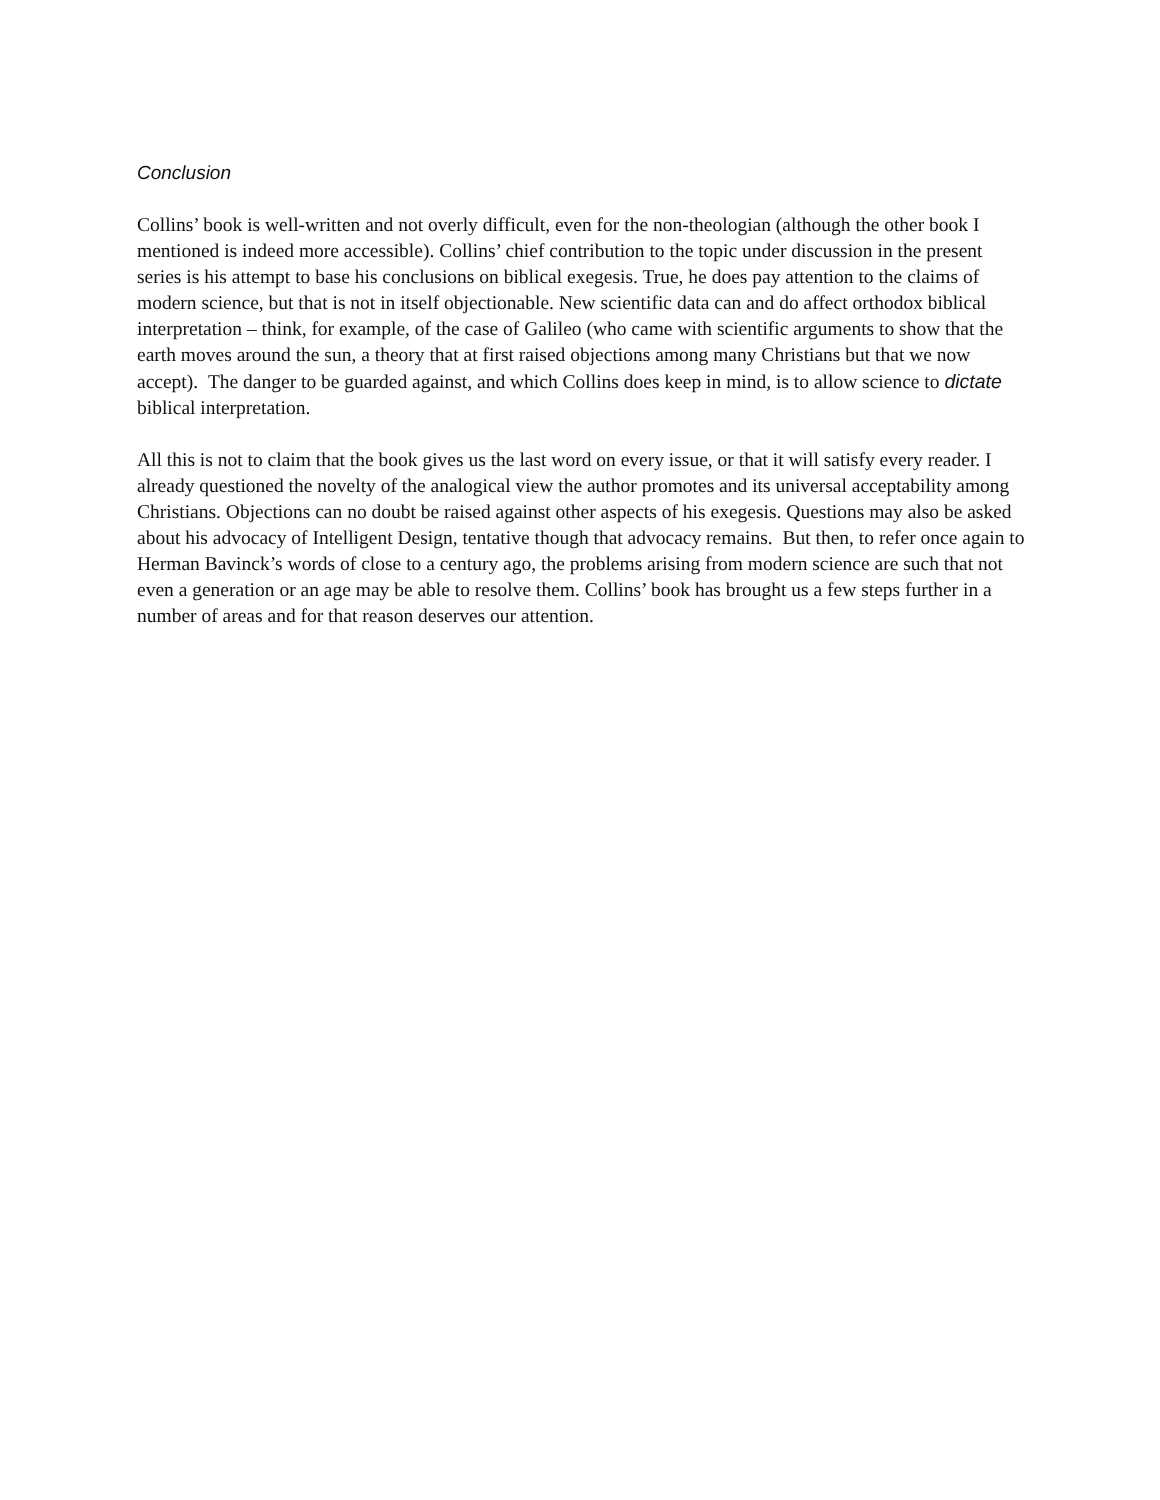Conclusion
Collins’ book is well-written and not overly difficult, even for the non-theologian (although the other book I mentioned is indeed more accessible). Collins’ chief contribution to the topic under discussion in the present series is his attempt to base his conclusions on biblical exegesis. True, he does pay attention to the claims of modern science, but that is not in itself objectionable. New scientific data can and do affect orthodox biblical interpretation – think, for example, of the case of Galileo (who came with scientific arguments to show that the earth moves around the sun, a theory that at first raised objections among many Christians but that we now accept). The danger to be guarded against, and which Collins does keep in mind, is to allow science to dictate biblical interpretation.
All this is not to claim that the book gives us the last word on every issue, or that it will satisfy every reader. I already questioned the novelty of the analogical view the author promotes and its universal acceptability among Christians. Objections can no doubt be raised against other aspects of his exegesis. Questions may also be asked about his advocacy of Intelligent Design, tentative though that advocacy remains. But then, to refer once again to Herman Bavinck’s words of close to a century ago, the problems arising from modern science are such that not even a generation or an age may be able to resolve them. Collins’ book has brought us a few steps further in a number of areas and for that reason deserves our attention.